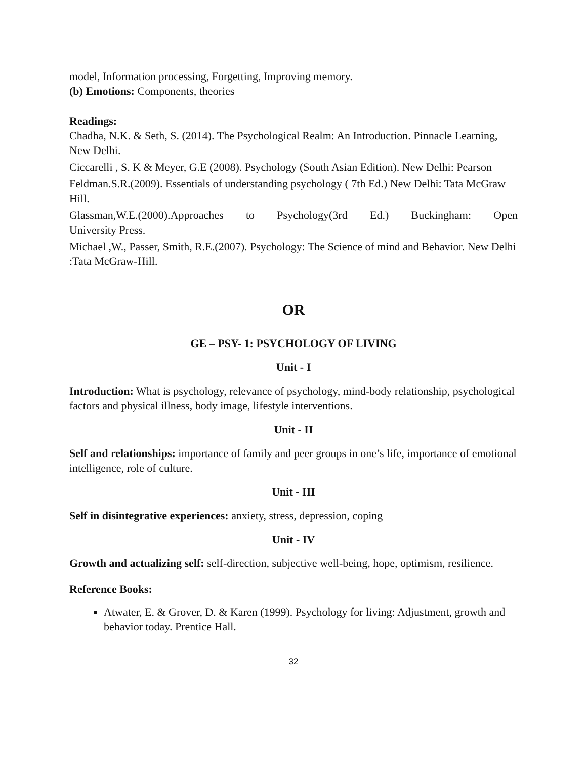model, Information processing, Forgetting, Improving memory.
(b) Emotions: Components, theories
Readings:
Chadha, N.K. & Seth, S. (2014). The Psychological Realm: An Introduction. Pinnacle Learning, New Delhi.
Ciccarelli , S. K & Meyer, G.E (2008). Psychology (South Asian Edition). New Delhi: Pearson
Feldman.S.R.(2009). Essentials of understanding psychology ( 7th Ed.) New Delhi: Tata McGraw Hill.
Glassman,W.E.(2000).Approaches to Psychology(3rd Ed.) Buckingham: Open
University Press.
Michael ,W., Passer, Smith, R.E.(2007). Psychology: The Science of mind and Behavior. New Delhi :Tata McGraw-Hill.
OR
GE – PSY- 1: PSYCHOLOGY OF LIVING
Unit - I
Introduction: What is psychology, relevance of psychology, mind-body relationship, psychological factors and physical illness, body image, lifestyle interventions.
Unit - II
Self and relationships: importance of family and peer groups in one’s life, importance of emotional intelligence, role of culture.
Unit - III
Self in disintegrative experiences: anxiety, stress, depression, coping
Unit - IV
Growth and actualizing self: self-direction, subjective well-being, hope, optimism, resilience.
Reference Books:
Atwater, E. & Grover, D. & Karen (1999). Psychology for living: Adjustment, growth and behavior today. Prentice Hall.
32